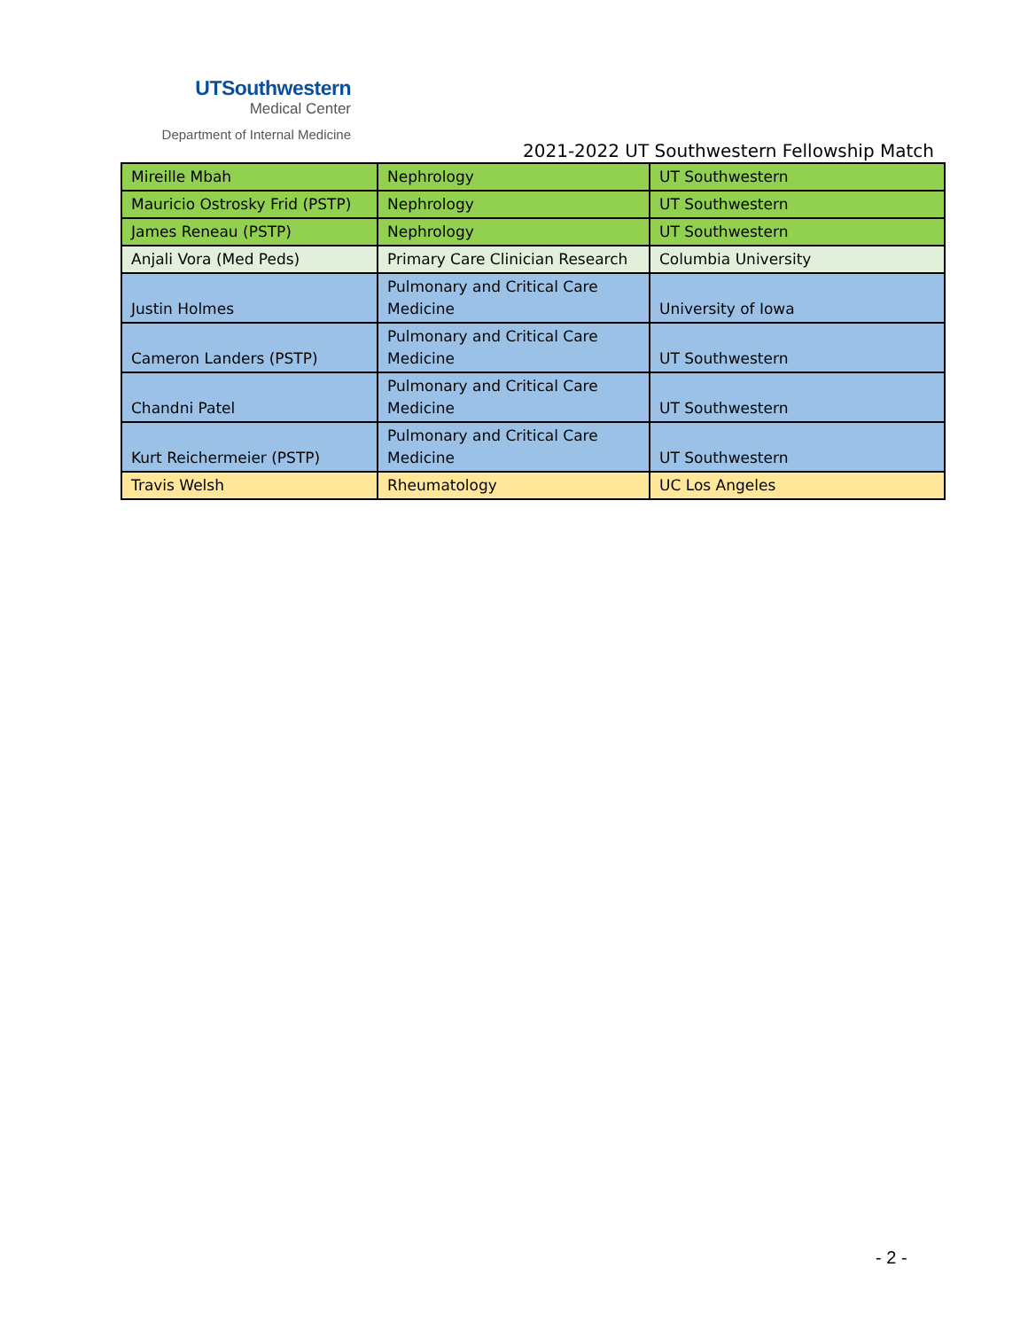UTSouthwestern
Medical Center
Department of Internal Medicine
2021-2022 UT Southwestern Fellowship Match
| Mireille Mbah | Nephrology | UT Southwestern |
| Mauricio Ostrosky Frid (PSTP) | Nephrology | UT Southwestern |
| James Reneau (PSTP) | Nephrology | UT Southwestern |
| Anjali Vora (Med Peds) | Primary Care Clinician Research | Columbia University |
| Justin Holmes | Pulmonary and Critical Care Medicine | University of Iowa |
| Cameron Landers (PSTP) | Pulmonary and Critical Care Medicine | UT Southwestern |
| Chandni Patel | Pulmonary and Critical Care Medicine | UT Southwestern |
| Kurt Reichermeier (PSTP) | Pulmonary and Critical Care Medicine | UT Southwestern |
| Travis Welsh | Rheumatology | UC Los Angeles |
- 2 -